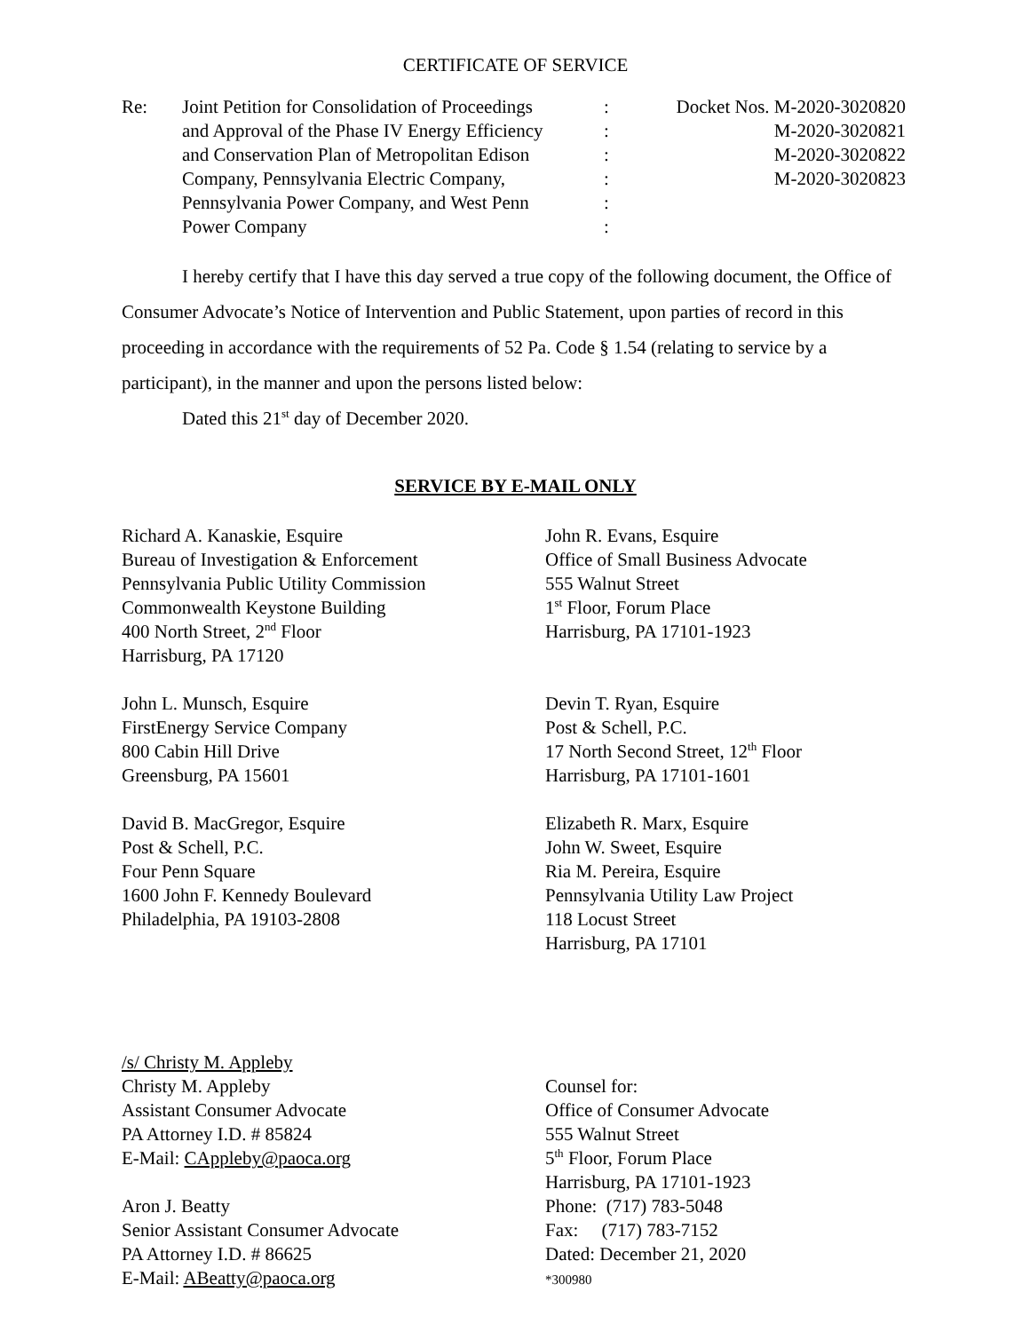CERTIFICATE OF SERVICE
| Re: | Joint Petition for Consolidation of Proceedings and Approval of the Phase IV Energy Efficiency and Conservation Plan of Metropolitan Edison Company, Pennsylvania Electric Company, Pennsylvania Power Company, and West Penn Power Company | : : : : : : | Docket Nos. M-2020-3020820 M-2020-3020821 M-2020-3020822 M-2020-3020823 |
I hereby certify that I have this day served a true copy of the following document, the Office of Consumer Advocate’s Notice of Intervention and Public Statement, upon parties of record in this proceeding in accordance with the requirements of 52 Pa. Code § 1.54 (relating to service by a participant), in the manner and upon the persons listed below:
Dated this 21<sup>st</sup> day of December 2020.
SERVICE BY E-MAIL ONLY
Richard A. Kanaskie, Esquire
Bureau of Investigation & Enforcement
Pennsylvania Public Utility Commission
Commonwealth Keystone Building
400 North Street, 2<sup>nd</sup> Floor
Harrisburg, PA 17120
John L. Munsch, Esquire
FirstEnergy Service Company
800 Cabin Hill Drive
Greensburg, PA 15601
David B. MacGregor, Esquire
Post & Schell, P.C.
Four Penn Square
1600 John F. Kennedy Boulevard
Philadelphia, PA 19103-2808
John R. Evans, Esquire
Office of Small Business Advocate
555 Walnut Street
1<sup>st</sup> Floor, Forum Place
Harrisburg, PA 17101-1923
Devin T. Ryan, Esquire
Post & Schell, P.C.
17 North Second Street, 12<sup>th</sup> Floor
Harrisburg, PA 17101-1601
Elizabeth R. Marx, Esquire
John W. Sweet, Esquire
Ria M. Pereira, Esquire
Pennsylvania Utility Law Project
118 Locust Street
Harrisburg, PA 17101
/s/ Christy M. Appleby
Christy M. Appleby
Assistant Consumer Advocate
PA Attorney I.D. # 85824
E-Mail: CAppleby@paoca.org
Aron J. Beatty
Senior Assistant Consumer Advocate
PA Attorney I.D. # 86625
E-Mail: ABeatty@paoca.org
Counsel for:
Office of Consumer Advocate
555 Walnut Street
5<sup>th</sup> Floor, Forum Place
Harrisburg, PA 17101-1923
Phone: (717) 783-5048
Fax: (717) 783-7152
Dated: December 21, 2020
*300980